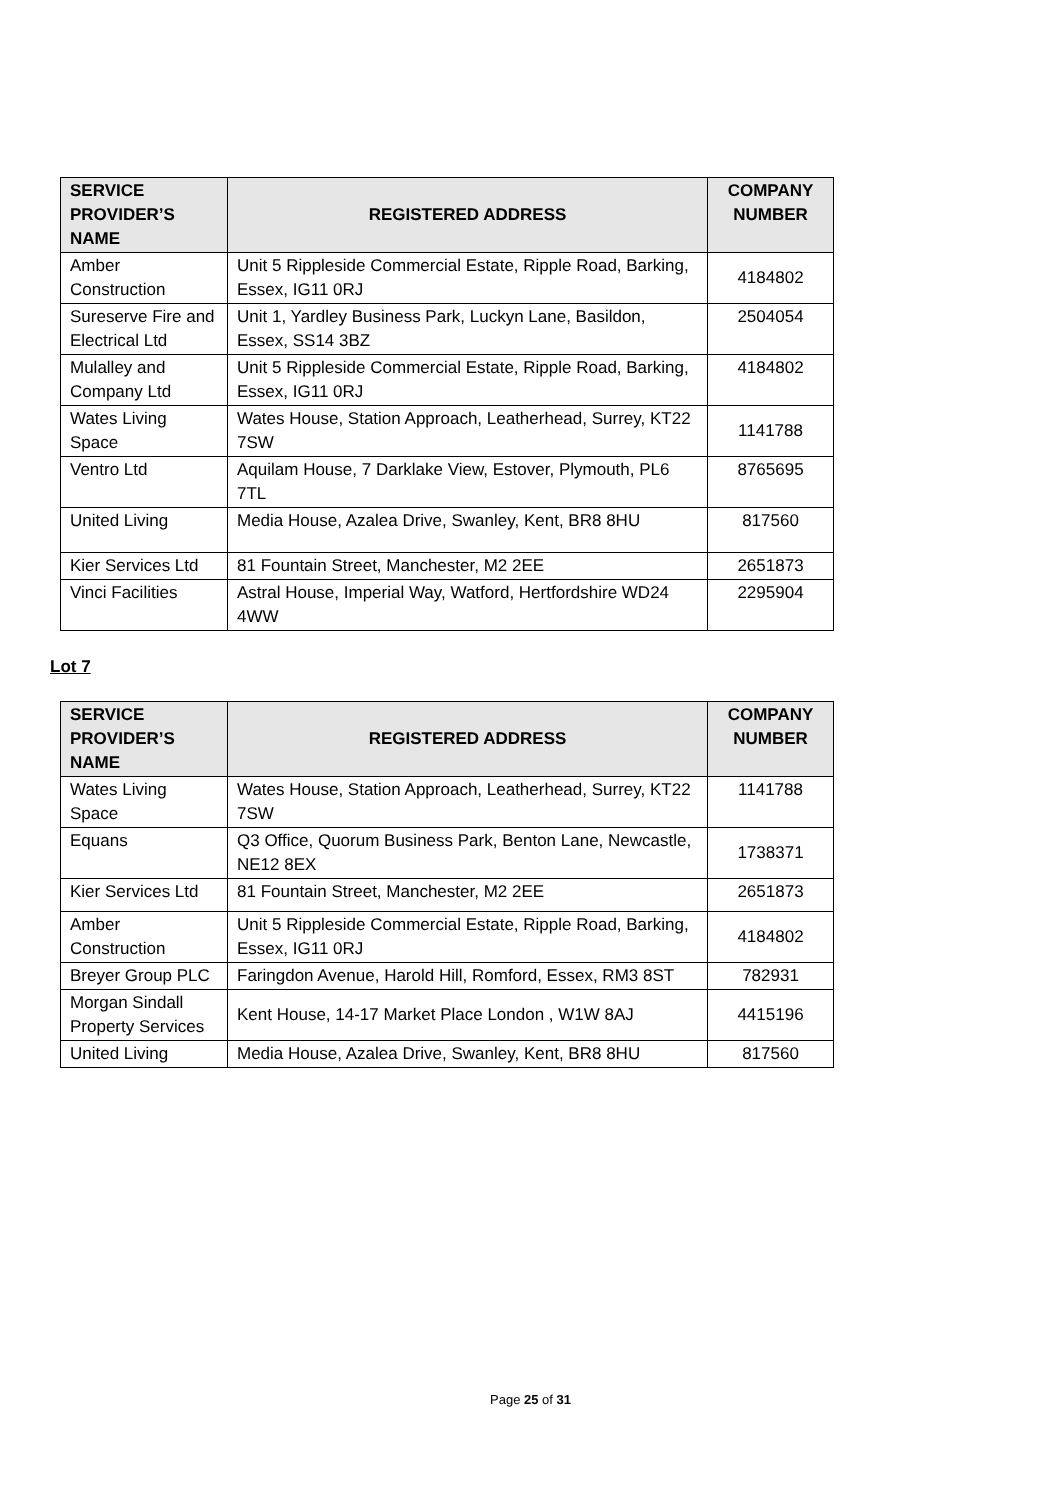| SERVICE PROVIDER’S NAME | REGISTERED ADDRESS | COMPANY NUMBER |
| --- | --- | --- |
| Amber Construction | Unit 5 Rippleside Commercial Estate, Ripple Road, Barking, Essex, IG11 0RJ | 4184802 |
| Sureserve Fire and Electrical Ltd | Unit 1, Yardley Business Park, Luckyn Lane, Basildon, Essex, SS14 3BZ | 2504054 |
| Mulalley and Company Ltd | Unit 5 Rippleside Commercial Estate, Ripple Road, Barking, Essex, IG11 0RJ | 4184802 |
| Wates Living Space | Wates House, Station Approach, Leatherhead, Surrey, KT22 7SW | 1141788 |
| Ventro Ltd | Aquilam House, 7 Darklake View, Estover, Plymouth, PL6 7TL | 8765695 |
| United Living | Media House, Azalea Drive, Swanley, Kent, BR8 8HU | 817560 |
| Kier Services Ltd | 81 Fountain Street, Manchester, M2 2EE | 2651873 |
| Vinci Facilities | Astral House, Imperial Way, Watford, Hertfordshire WD24 4WW | 2295904 |
Lot 7
| SERVICE PROVIDER’S NAME | REGISTERED ADDRESS | COMPANY NUMBER |
| --- | --- | --- |
| Wates Living Space | Wates House, Station Approach, Leatherhead, Surrey, KT22 7SW | 1141788 |
| Equans | Q3 Office, Quorum Business Park, Benton Lane, Newcastle, NE12 8EX | 1738371 |
| Kier Services Ltd | 81 Fountain Street, Manchester, M2 2EE | 2651873 |
| Amber Construction | Unit 5 Rippleside Commercial Estate, Ripple Road, Barking, Essex, IG11 0RJ | 4184802 |
| Breyer Group PLC | Faringdon Avenue, Harold Hill, Romford, Essex, RM3 8ST | 782931 |
| Morgan Sindall Property Services | Kent House, 14-17 Market Place London , W1W 8AJ | 4415196 |
| United Living | Media House, Azalea Drive, Swanley, Kent, BR8 8HU | 817560 |
Page 25 of 31